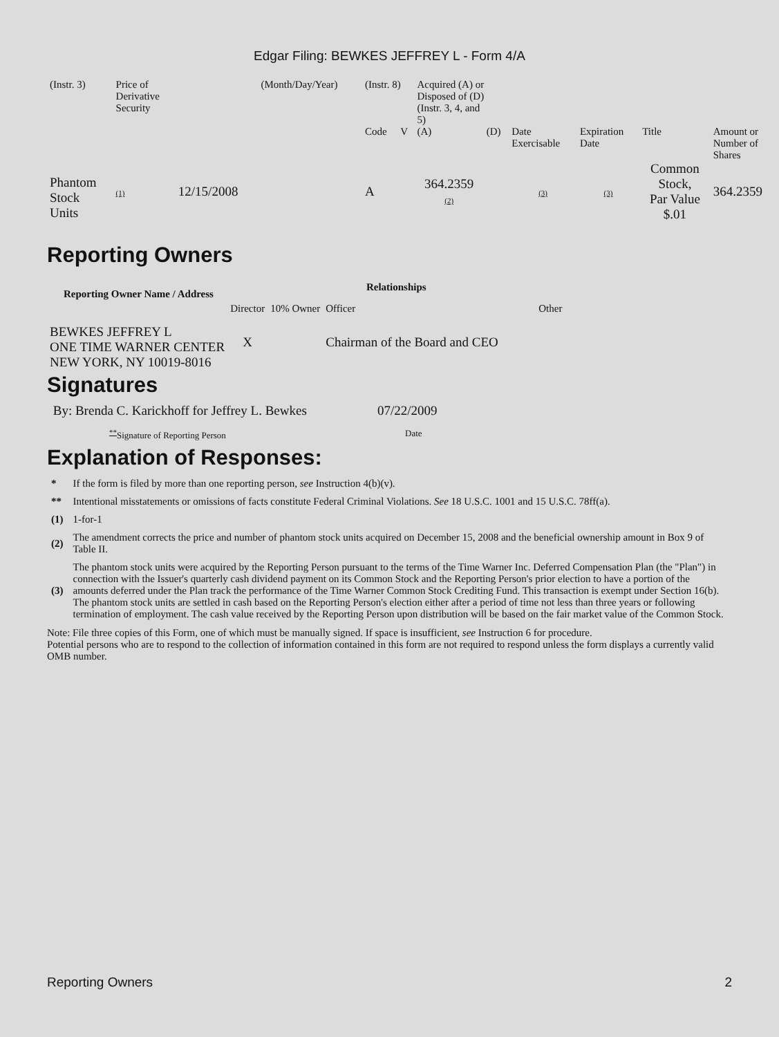Edgar Filing: BEWKES JEFFREY L - Form 4/A
| (Instr. 3) | Price of Derivative Security | | (Month/Day/Year) | (Instr. 8) | | Acquired (A) or Disposed of (D) (Instr. 3, 4, and 5) | | | | | |
| | | | | Code | V | (A) | (D) | Date Exercisable | Expiration Date | Title | Amount or Number of Shares |
| Phantom Stock Units | (1) | 12/15/2008 | | A | | 364.2359 (2) | | (3) | (3) | Common Stock, Par Value $.01 | 364.2359 |
Reporting Owners
| Reporting Owner Name / Address | Relationships | | | |
| --- | --- | --- | --- | --- |
| | Director | 10% Owner | Officer | Other |
| BEWKES JEFFREY L ONE TIME WARNER CENTER NEW YORK, NY 10019-8016 | X | | Chairman of the Board and CEO | |
Signatures
| By: Brenda C. Karickhoff for Jeffrey L. Bewkes | 07/22/2009 |
| <sup>**</sup> Signature of Reporting Person | Date |
Explanation of Responses:
| * | If the form is filed by more than one reporting person, see Instruction 4(b)(v). |
| ** | Intentional misstatements or omissions of facts constitute Federal Criminal Violations. See 18 U.S.C. 1001 and 15 U.S.C. 78ff(a). |
| (1) | 1-for-1 |
| (2) | The amendment corrects the price and number of phantom stock units acquired on December 15, 2008 and the beneficial ownership amount in Box 9 of Table II. |
| (3) | The phantom stock units were acquired by the Reporting Person pursuant to the terms of the Time Warner Inc. Deferred Compensation Plan (the "Plan") in connection with the Issuer's quarterly cash dividend payment on its Common Stock and the Reporting Person's prior election to have a portion of the amounts deferred under the Plan track the performance of the Time Warner Common Stock Crediting Fund. This transaction is exempt under Section 16(b). The phantom stock units are settled in cash based on the Reporting Person's election either after a period of time not less than three years or following termination of employment. The cash value received by the Reporting Person upon distribution will be based on the fair market value of the Common Stock. |
Note: File three copies of this Form, one of which must be manually signed. If space is insufficient, see Instruction 6 for procedure.
Potential persons who are to respond to the collection of information contained in this form are not required to respond unless the form displays a currently valid OMB number.
Reporting Owners 2